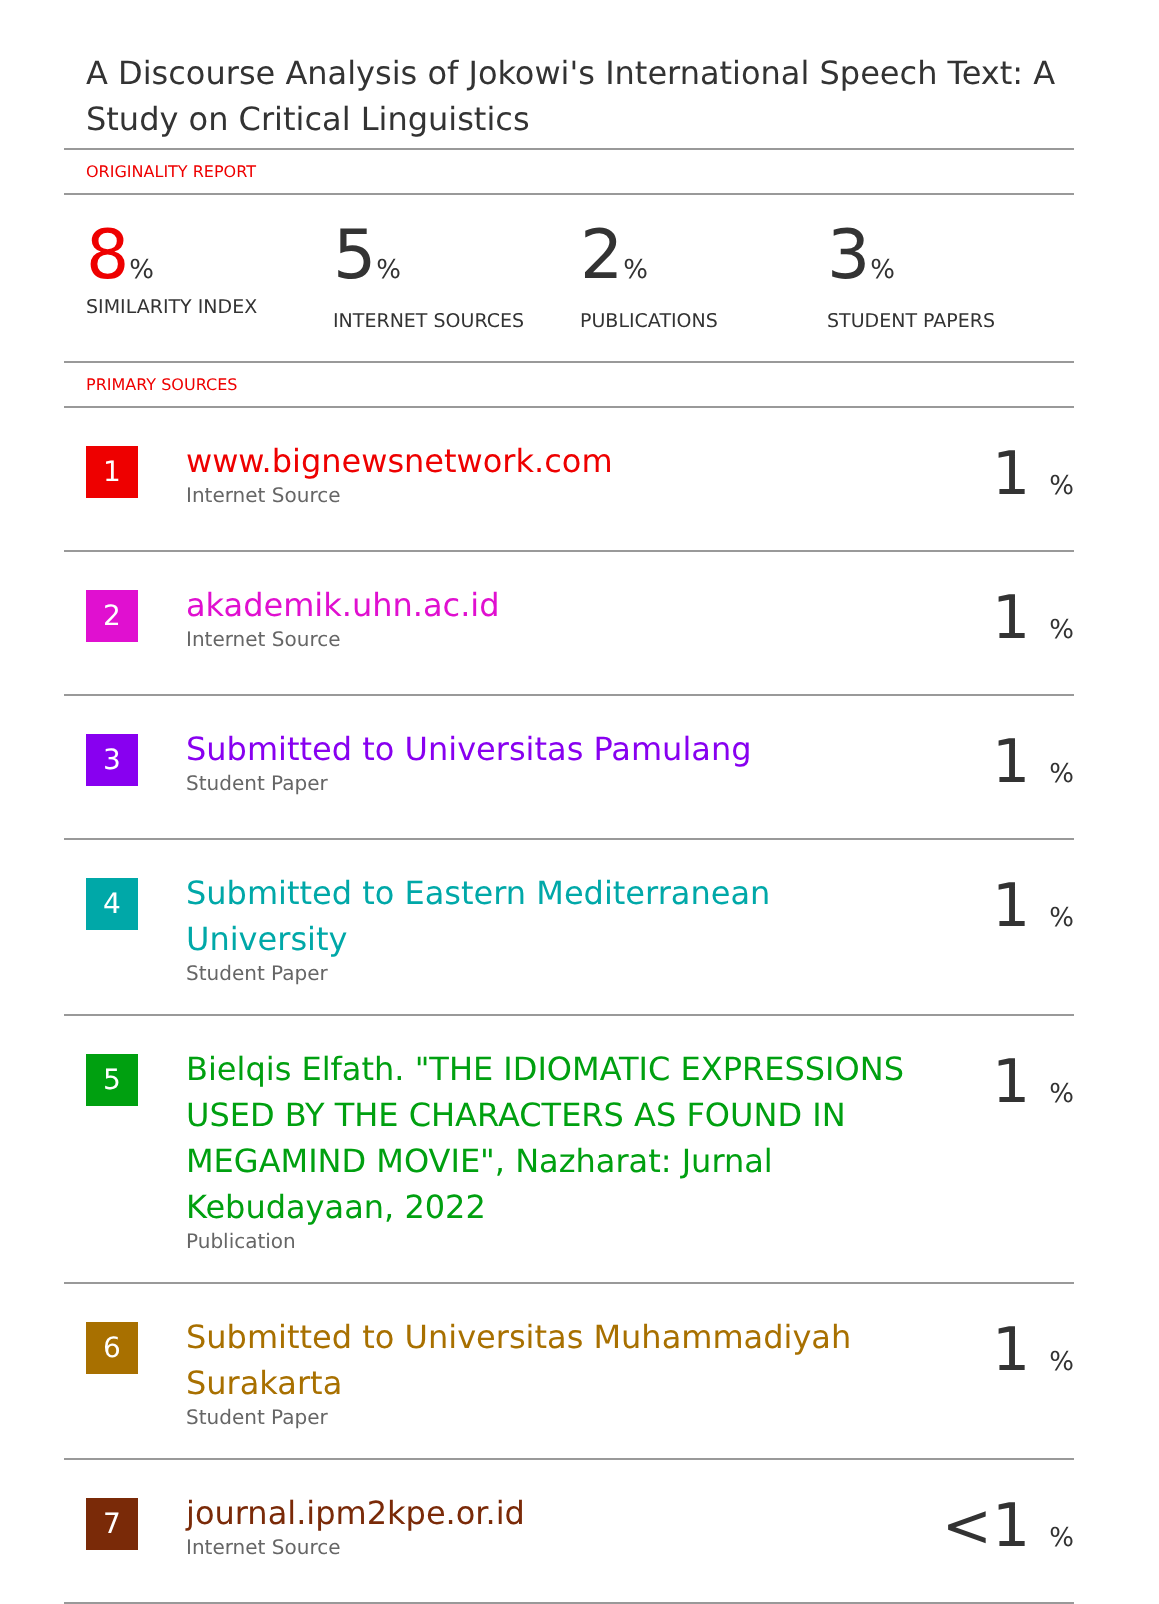A Discourse Analysis of Jokowi's International Speech Text: A Study on Critical Linguistics
ORIGINALITY REPORT
8%
SIMILARITY INDEX
5%
INTERNET SOURCES
2%
PUBLICATIONS
3%
STUDENT PAPERS
PRIMARY SOURCES
| 1 | www.bignewsnetwork.com Internet Source | 1 % |
| 2 | akademik.uhn.ac.id Internet Source | 1 % |
| 3 | Submitted to Universitas Pamulang Student Paper | 1 % |
| 4 | Submitted to Eastern Mediterranean University Student Paper | 1 % |
| 5 | Bielqis Elfath. "THE IDIOMATIC EXPRESSIONS USED BY THE CHARACTERS AS FOUND IN MEGAMIND MOVIE", Nazharat: Jurnal Kebudayaan, 2022 Publication | 1 % |
| 6 | Submitted to Universitas Muhammadiyah Surakarta Student Paper | 1 % |
| 7 | journal.ipm2kpe.or.id Internet Source | <1 % |